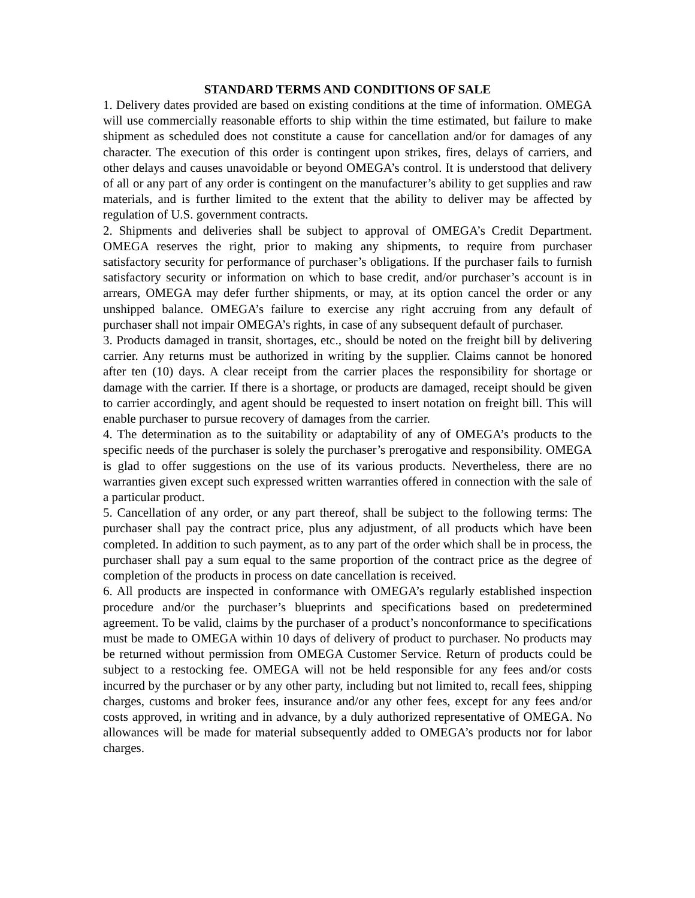STANDARD TERMS AND CONDITIONS OF SALE
1. Delivery dates provided are based on existing conditions at the time of information. OMEGA will use commercially reasonable efforts to ship within the time estimated, but failure to make shipment as scheduled does not constitute a cause for cancellation and/or for damages of any character. The execution of this order is contingent upon strikes, fires, delays of carriers, and other delays and causes unavoidable or beyond OMEGA’s control. It is understood that delivery of all or any part of any order is contingent on the manufacturer’s ability to get supplies and raw materials, and is further limited to the extent that the ability to deliver may be affected by regulation of U.S. government contracts.
2. Shipments and deliveries shall be subject to approval of OMEGA’s Credit Department. OMEGA reserves the right, prior to making any shipments, to require from purchaser satisfactory security for performance of purchaser’s obligations. If the purchaser fails to furnish satisfactory security or information on which to base credit, and/or purchaser’s account is in arrears, OMEGA may defer further shipments, or may, at its option cancel the order or any unshipped balance. OMEGA’s failure to exercise any right accruing from any default of purchaser shall not impair OMEGA’s rights, in case of any subsequent default of purchaser.
3. Products damaged in transit, shortages, etc., should be noted on the freight bill by delivering carrier. Any returns must be authorized in writing by the supplier. Claims cannot be honored after ten (10) days. A clear receipt from the carrier places the responsibility for shortage or damage with the carrier. If there is a shortage, or products are damaged, receipt should be given to carrier accordingly, and agent should be requested to insert notation on freight bill. This will enable purchaser to pursue recovery of damages from the carrier.
4. The determination as to the suitability or adaptability of any of OMEGA’s products to the specific needs of the purchaser is solely the purchaser’s prerogative and responsibility. OMEGA is glad to offer suggestions on the use of its various products. Nevertheless, there are no warranties given except such expressed written warranties offered in connection with the sale of a particular product.
5. Cancellation of any order, or any part thereof, shall be subject to the following terms: The purchaser shall pay the contract price, plus any adjustment, of all products which have been completed. In addition to such payment, as to any part of the order which shall be in process, the purchaser shall pay a sum equal to the same proportion of the contract price as the degree of completion of the products in process on date cancellation is received.
6. All products are inspected in conformance with OMEGA’s regularly established inspection procedure and/or the purchaser’s blueprints and specifications based on predetermined agreement. To be valid, claims by the purchaser of a product’s nonconformance to specifications must be made to OMEGA within 10 days of delivery of product to purchaser. No products may be returned without permission from OMEGA Customer Service. Return of products could be subject to a restocking fee. OMEGA will not be held responsible for any fees and/or costs incurred by the purchaser or by any other party, including but not limited to, recall fees, shipping charges, customs and broker fees, insurance and/or any other fees, except for any fees and/or costs approved, in writing and in advance, by a duly authorized representative of OMEGA. No allowances will be made for material subsequently added to OMEGA’s products nor for labor charges.